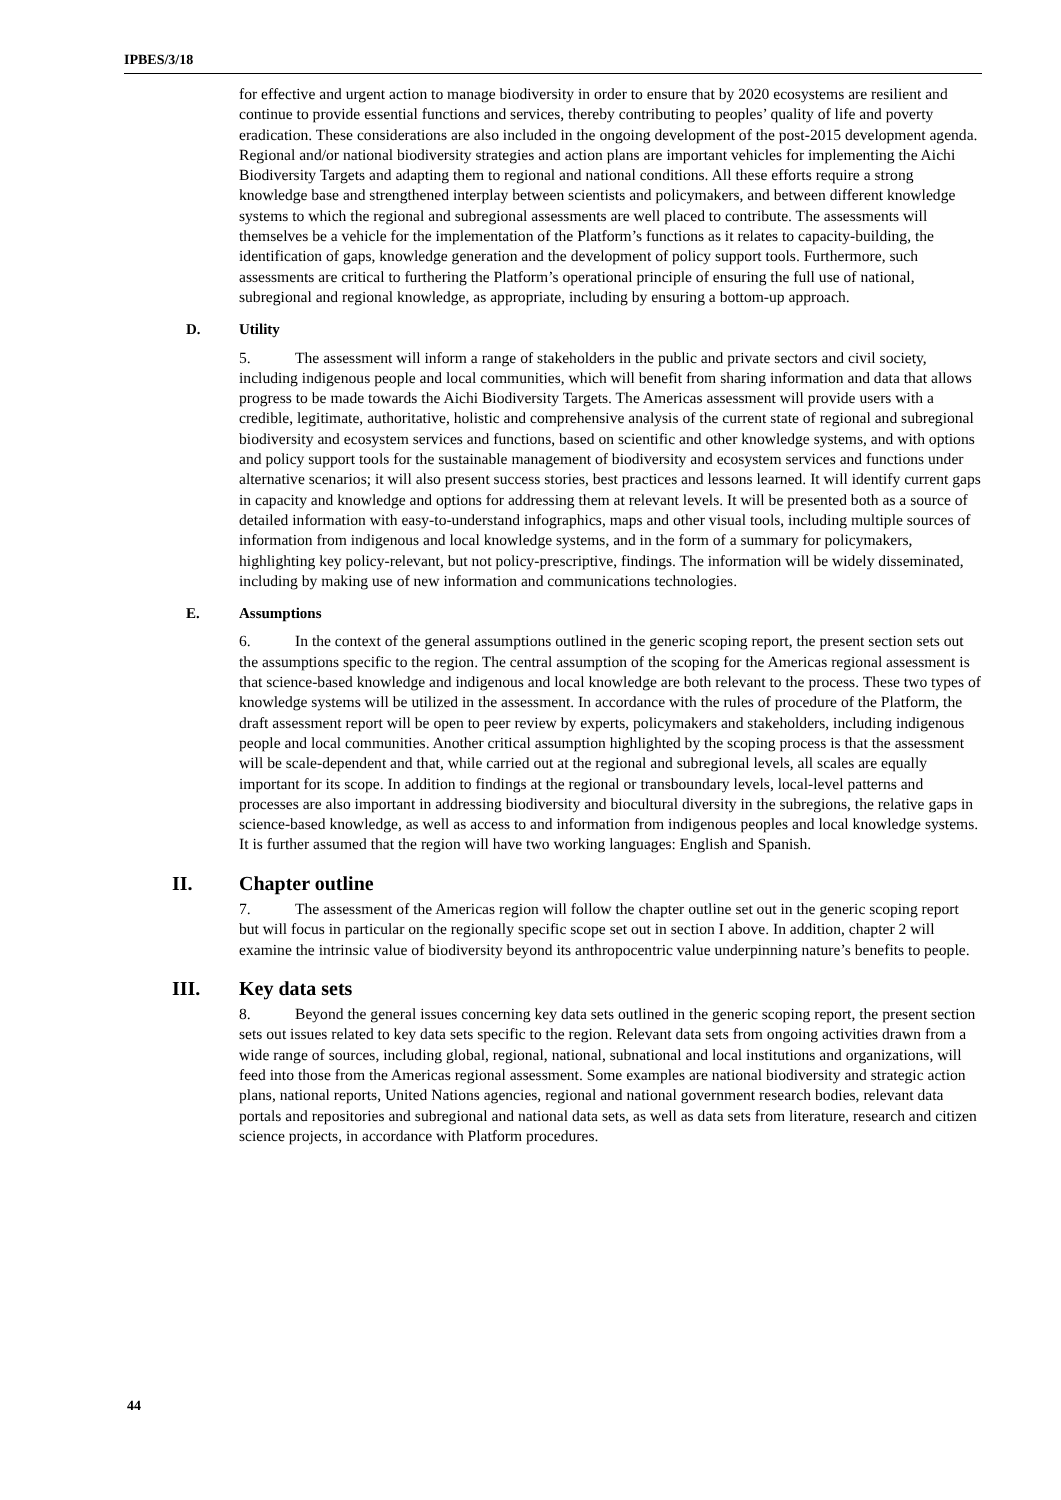IPBES/3/18
for effective and urgent action to manage biodiversity in order to ensure that by 2020 ecosystems are resilient and continue to provide essential functions and services, thereby contributing to peoples’ quality of life and poverty eradication. These considerations are also included in the ongoing development of the post-2015 development agenda. Regional and/or national biodiversity strategies and action plans are important vehicles for implementing the Aichi Biodiversity Targets and adapting them to regional and national conditions. All these efforts require a strong knowledge base and strengthened interplay between scientists and policymakers, and between different knowledge systems to which the regional and subregional assessments are well placed to contribute. The assessments will themselves be a vehicle for the implementation of the Platform’s functions as it relates to capacity-building, the identification of gaps, knowledge generation and the development of policy support tools. Furthermore, such assessments are critical to furthering the Platform’s operational principle of ensuring the full use of national, subregional and regional knowledge, as appropriate, including by ensuring a bottom-up approach.
D. Utility
5. The assessment will inform a range of stakeholders in the public and private sectors and civil society, including indigenous people and local communities, which will benefit from sharing information and data that allows progress to be made towards the Aichi Biodiversity Targets. The Americas assessment will provide users with a credible, legitimate, authoritative, holistic and comprehensive analysis of the current state of regional and subregional biodiversity and ecosystem services and functions, based on scientific and other knowledge systems, and with options and policy support tools for the sustainable management of biodiversity and ecosystem services and functions under alternative scenarios; it will also present success stories, best practices and lessons learned. It will identify current gaps in capacity and knowledge and options for addressing them at relevant levels. It will be presented both as a source of detailed information with easy-to-understand infographics, maps and other visual tools, including multiple sources of information from indigenous and local knowledge systems, and in the form of a summary for policymakers, highlighting key policy-relevant, but not policy-prescriptive, findings. The information will be widely disseminated, including by making use of new information and communications technologies.
E. Assumptions
6. In the context of the general assumptions outlined in the generic scoping report, the present section sets out the assumptions specific to the region. The central assumption of the scoping for the Americas regional assessment is that science-based knowledge and indigenous and local knowledge are both relevant to the process. These two types of knowledge systems will be utilized in the assessment. In accordance with the rules of procedure of the Platform, the draft assessment report will be open to peer review by experts, policymakers and stakeholders, including indigenous people and local communities. Another critical assumption highlighted by the scoping process is that the assessment will be scale-dependent and that, while carried out at the regional and subregional levels, all scales are equally important for its scope. In addition to findings at the regional or transboundary levels, local-level patterns and processes are also important in addressing biodiversity and biocultural diversity in the subregions, the relative gaps in science-based knowledge, as well as access to and information from indigenous peoples and local knowledge systems. It is further assumed that the region will have two working languages: English and Spanish.
II. Chapter outline
7. The assessment of the Americas region will follow the chapter outline set out in the generic scoping report but will focus in particular on the regionally specific scope set out in section I above. In addition, chapter 2 will examine the intrinsic value of biodiversity beyond its anthropocentric value underpinning nature’s benefits to people.
III. Key data sets
8. Beyond the general issues concerning key data sets outlined in the generic scoping report, the present section sets out issues related to key data sets specific to the region. Relevant data sets from ongoing activities drawn from a wide range of sources, including global, regional, national, subnational and local institutions and organizations, will feed into those from the Americas regional assessment. Some examples are national biodiversity and strategic action plans, national reports, United Nations agencies, regional and national government research bodies, relevant data portals and repositories and subregional and national data sets, as well as data sets from literature, research and citizen science projects, in accordance with Platform procedures.
44